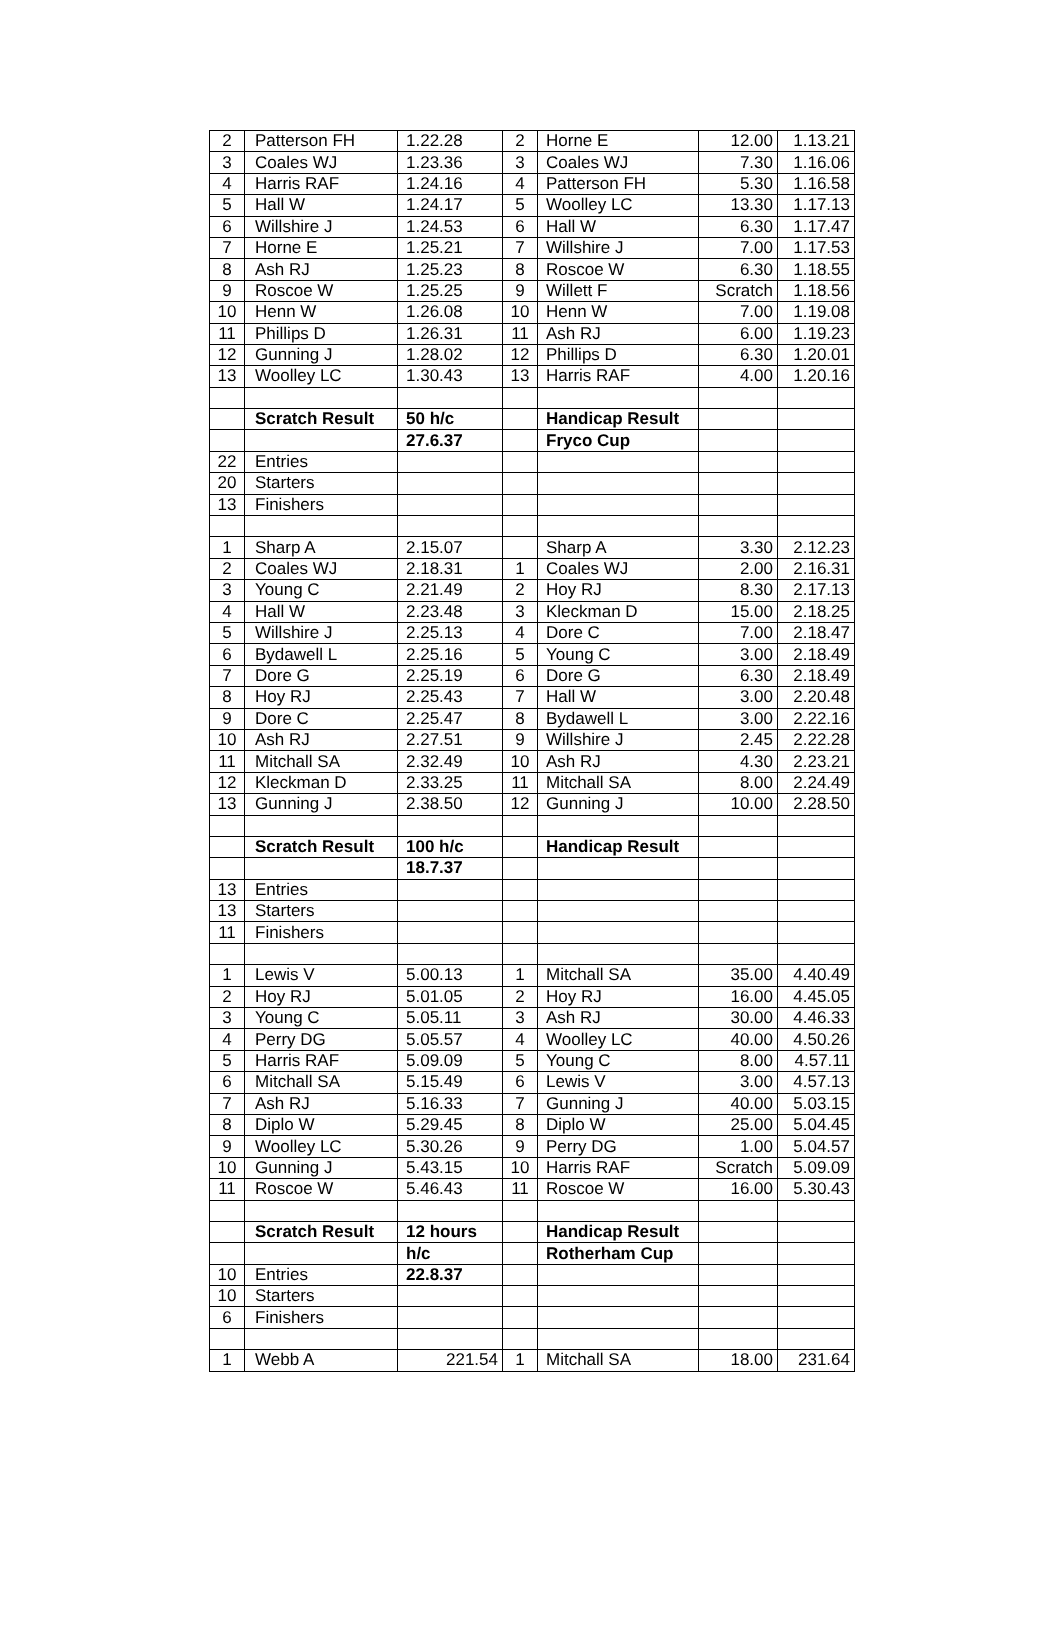| 2 | Patterson FH | 1.22.28 | 2 | Horne E | 12.00 | 1.13.21 |
| 3 | Coales WJ | 1.23.36 | 3 | Coales WJ | 7.30 | 1.16.06 |
| 4 | Harris RAF | 1.24.16 | 4 | Patterson FH | 5.30 | 1.16.58 |
| 5 | Hall W | 1.24.17 | 5 | Woolley LC | 13.30 | 1.17.13 |
| 6 | Willshire J | 1.24.53 | 6 | Hall W | 6.30 | 1.17.47 |
| 7 | Horne E | 1.25.21 | 7 | Willshire J | 7.00 | 1.17.53 |
| 8 | Ash RJ | 1.25.23 | 8 | Roscoe W | 6.30 | 1.18.55 |
| 9 | Roscoe W | 1.25.25 | 9 | Willett F | Scratch | 1.18.56 |
| 10 | Henn W | 1.26.08 | 10 | Henn W | 7.00 | 1.19.08 |
| 11 | Phillips D | 1.26.31 | 11 | Ash RJ | 6.00 | 1.19.23 |
| 12 | Gunning J | 1.28.02 | 12 | Phillips D | 6.30 | 1.20.01 |
| 13 | Woolley LC | 1.30.43 | 13 | Harris RAF | 4.00 | 1.20.16 |
| | Scratch Result | 50 h/c | | Handicap Result | | |
| | | 27.6.37 | | Fryco Cup | | |
| 22 | Entries | | | | | |
| 20 | Starters | | | | | |
| 13 | Finishers | | | | | |
| 1 | Sharp A | 2.15.07 | | Sharp A | 3.30 | 2.12.23 |
| 2 | Coales WJ | 2.18.31 | 1 | Coales WJ | 2.00 | 2.16.31 |
| 3 | Young C | 2.21.49 | 2 | Hoy RJ | 8.30 | 2.17.13 |
| 4 | Hall W | 2.23.48 | 3 | Kleckman D | 15.00 | 2.18.25 |
| 5 | Willshire J | 2.25.13 | 4 | Dore C | 7.00 | 2.18.47 |
| 6 | Bydawell L | 2.25.16 | 5 | Young C | 3.00 | 2.18.49 |
| 7 | Dore G | 2.25.19 | 6 | Dore G | 6.30 | 2.18.49 |
| 8 | Hoy RJ | 2.25.43 | 7 | Hall W | 3.00 | 2.20.48 |
| 9 | Dore C | 2.25.47 | 8 | Bydawell L | 3.00 | 2.22.16 |
| 10 | Ash RJ | 2.27.51 | 9 | Willshire J | 2.45 | 2.22.28 |
| 11 | Mitchall SA | 2.32.49 | 10 | Ash RJ | 4.30 | 2.23.21 |
| 12 | Kleckman D | 2.33.25 | 11 | Mitchall SA | 8.00 | 2.24.49 |
| 13 | Gunning J | 2.38.50 | 12 | Gunning J | 10.00 | 2.28.50 |
| | Scratch Result | 100 h/c | | Handicap Result | | |
| | | 18.7.37 | | | | |
| 13 | Entries | | | | | |
| 13 | Starters | | | | | |
| 11 | Finishers | | | | | |
| 1 | Lewis V | 5.00.13 | 1 | Mitchall SA | 35.00 | 4.40.49 |
| 2 | Hoy RJ | 5.01.05 | 2 | Hoy RJ | 16.00 | 4.45.05 |
| 3 | Young C | 5.05.11 | 3 | Ash RJ | 30.00 | 4.46.33 |
| 4 | Perry DG | 5.05.57 | 4 | Woolley LC | 40.00 | 4.50.26 |
| 5 | Harris RAF | 5.09.09 | 5 | Young C | 8.00 | 4.57.11 |
| 6 | Mitchall SA | 5.15.49 | 6 | Lewis V | 3.00 | 4.57.13 |
| 7 | Ash RJ | 5.16.33 | 7 | Gunning J | 40.00 | 5.03.15 |
| 8 | Diplo W | 5.29.45 | 8 | Diplo W | 25.00 | 5.04.45 |
| 9 | Woolley LC | 5.30.26 | 9 | Perry DG | 1.00 | 5.04.57 |
| 10 | Gunning J | 5.43.15 | 10 | Harris RAF | Scratch | 5.09.09 |
| 11 | Roscoe W | 5.46.43 | 11 | Roscoe W | 16.00 | 5.30.43 |
| | Scratch Result | 12 hours | | Handicap Result | | |
| | | h/c | | Rotherham Cup | | |
| 10 | Entries | 22.8.37 | | | | |
| 10 | Starters | | | | | |
| 6 | Finishers | | | | | |
| 1 | Webb A | 221.54 | 1 | Mitchall SA | 18.00 | 231.64 |